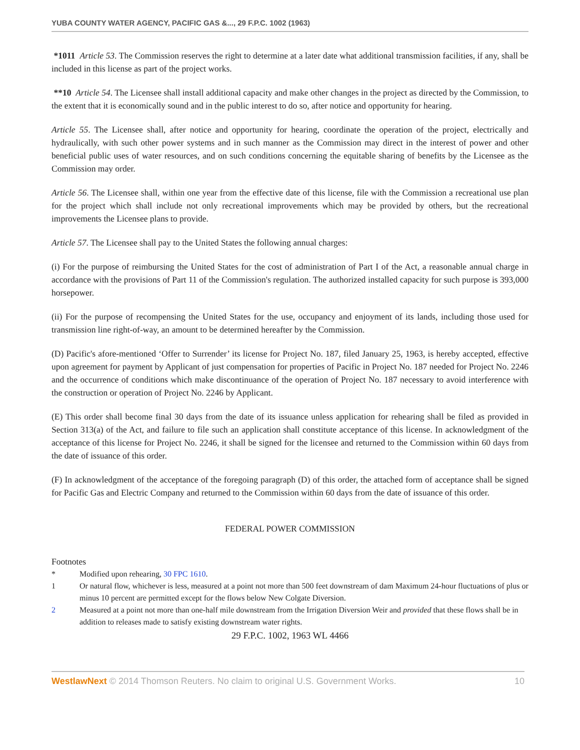YUBA COUNTY WATER AGENCY, PACIFIC GAS &..., 29 F.P.C. 1002 (1963)
*1011 Article 53. The Commission reserves the right to determine at a later date what additional transmission facilities, if any, shall be included in this license as part of the project works.
**10 Article 54. The Licensee shall install additional capacity and make other changes in the project as directed by the Commission, to the extent that it is economically sound and in the public interest to do so, after notice and opportunity for hearing.
Article 55. The Licensee shall, after notice and opportunity for hearing, coordinate the operation of the project, electrically and hydraulically, with such other power systems and in such manner as the Commission may direct in the interest of power and other beneficial public uses of water resources, and on such conditions concerning the equitable sharing of benefits by the Licensee as the Commission may order.
Article 56. The Licensee shall, within one year from the effective date of this license, file with the Commission a recreational use plan for the project which shall include not only recreational improvements which may be provided by others, but the recreational improvements the Licensee plans to provide.
Article 57. The Licensee shall pay to the United States the following annual charges:
(i) For the purpose of reimbursing the United States for the cost of administration of Part I of the Act, a reasonable annual charge in accordance with the provisions of Part 11 of the Commission's regulation. The authorized installed capacity for such purpose is 393,000 horsepower.
(ii) For the purpose of recompensing the United States for the use, occupancy and enjoyment of its lands, including those used for transmission line right-of-way, an amount to be determined hereafter by the Commission.
(D) Pacific's afore-mentioned ‘Offer to Surrender’ its license for Project No. 187, filed January 25, 1963, is hereby accepted, effective upon agreement for payment by Applicant of just compensation for properties of Pacific in Project No. 187 needed for Project No. 2246 and the occurrence of conditions which make discontinuance of the operation of Project No. 187 necessary to avoid interference with the construction or operation of Project No. 2246 by Applicant.
(E) This order shall become final 30 days from the date of its issuance unless application for rehearing shall be filed as provided in Section 313(a) of the Act, and failure to file such an application shall constitute acceptance of this license. In acknowledgment of the acceptance of this license for Project No. 2246, it shall be signed for the licensee and returned to the Commission within 60 days from the date of issuance of this order.
(F) In acknowledgment of the acceptance of the foregoing paragraph (D) of this order, the attached form of acceptance shall be signed for Pacific Gas and Electric Company and returned to the Commission within 60 days from the date of issuance of this order.
FEDERAL POWER COMMISSION
Footnotes
* Modified upon rehearing, 30 FPC 1610.
1 Or natural flow, whichever is less, measured at a point not more than 500 feet downstream of dam Maximum 24-hour fluctuations of plus or minus 10 percent are permitted except for the flows below New Colgate Diversion.
2 Measured at a point not more than one-half mile downstream from the Irrigation Diversion Weir and provided that these flows shall be in addition to releases made to satisfy existing downstream water rights.
29 F.P.C. 1002, 1963 WL 4466
WestlawNext © 2014 Thomson Reuters. No claim to original U.S. Government Works. 10